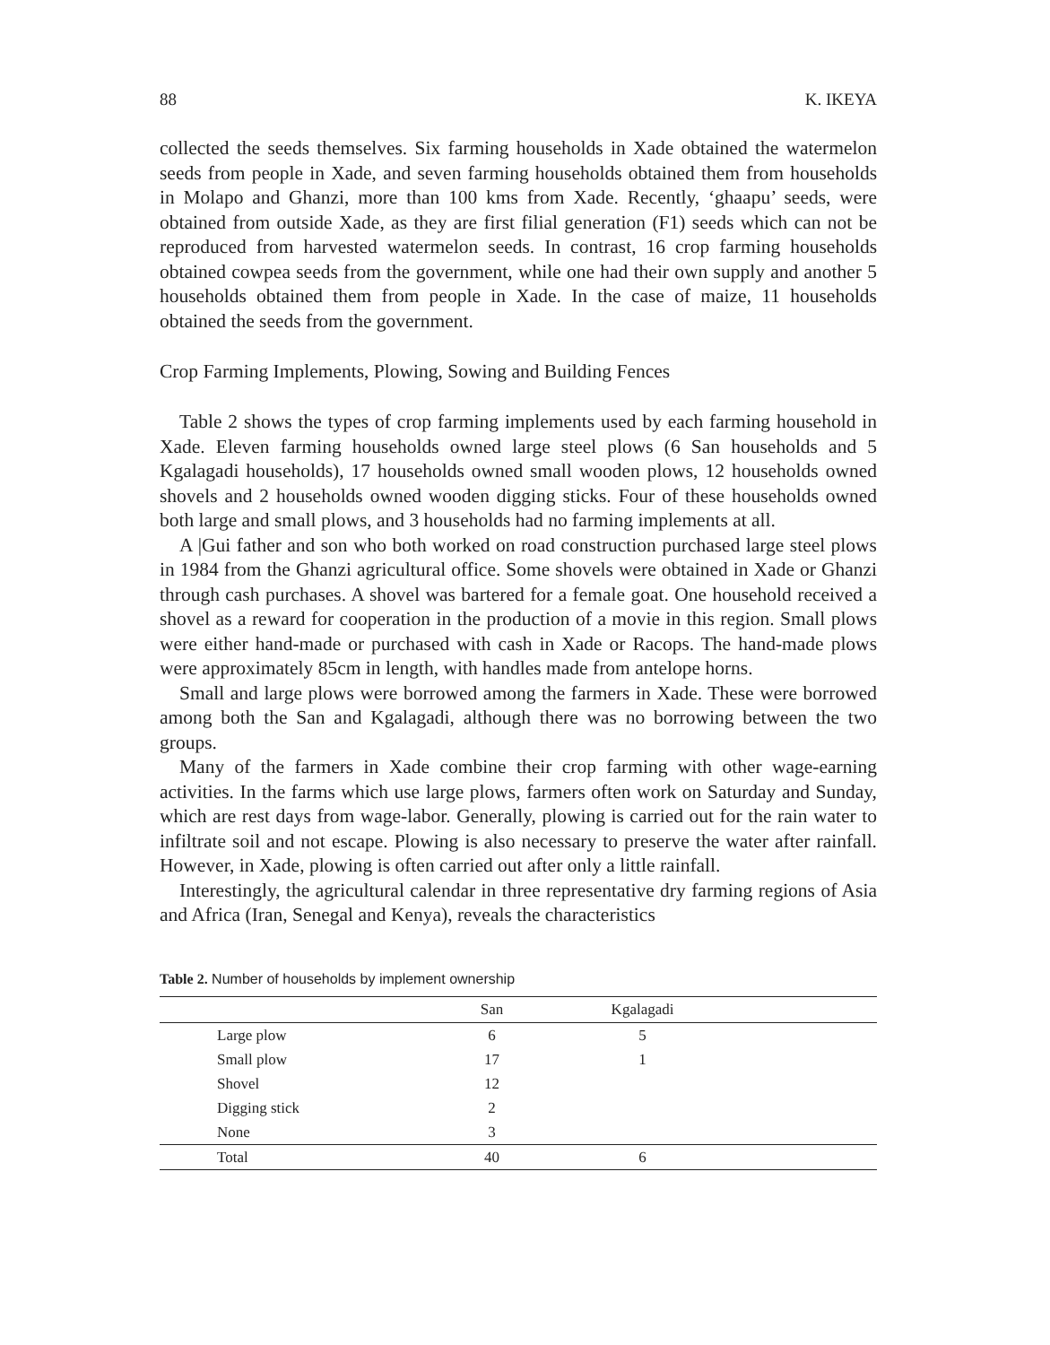88 K. IKEYA
collected the seeds themselves. Six farming households in Xade obtained the watermelon seeds from people in Xade, and seven farming households obtained them from households in Molapo and Ghanzi, more than 100 kms from Xade. Recently, ‘ghaapu’ seeds, were obtained from outside Xade, as they are first filial generation (F1) seeds which can not be reproduced from harvested watermelon seeds. In contrast, 16 crop farming households obtained cowpea seeds from the government, while one had their own supply and another 5 households obtained them from people in Xade. In the case of maize, 11 households obtained the seeds from the government.
Crop Farming Implements, Plowing, Sowing and Building Fences
Table 2 shows the types of crop farming implements used by each farming household in Xade. Eleven farming households owned large steel plows (6 San households and 5 Kgalagadi households), 17 households owned small wooden plows, 12 households owned shovels and 2 households owned wooden digging sticks. Four of these households owned both large and small plows, and 3 households had no farming implements at all.
A |Gui father and son who both worked on road construction purchased large steel plows in 1984 from the Ghanzi agricultural office. Some shovels were obtained in Xade or Ghanzi through cash purchases. A shovel was bartered for a female goat. One household received a shovel as a reward for cooperation in the production of a movie in this region. Small plows were either hand-made or purchased with cash in Xade or Racops. The hand-made plows were approximately 85cm in length, with handles made from antelope horns.
Small and large plows were borrowed among the farmers in Xade. These were borrowed among both the San and Kgalagadi, although there was no borrowing between the two groups.
Many of the farmers in Xade combine their crop farming with other wage-earning activities. In the farms which use large plows, farmers often work on Saturday and Sunday, which are rest days from wage-labor. Generally, plowing is carried out for the rain water to infiltrate soil and not escape. Plowing is also necessary to preserve the water after rainfall. However, in Xade, plowing is often carried out after only a little rainfall.
Interestingly, the agricultural calendar in three representative dry farming regions of Asia and Africa (Iran, Senegal and Kenya), reveals the characteristics
Table 2. Number of households by implement ownership
| | San | Kgalagadi | |
| --- | --- | --- | --- |
| Large plow | 6 | 5 | |
| Small plow | 17 | 1 | |
| Shovel | 12 | | |
| Digging stick | 2 | | |
| None | 3 | | |
| Total | 40 | 6 | |